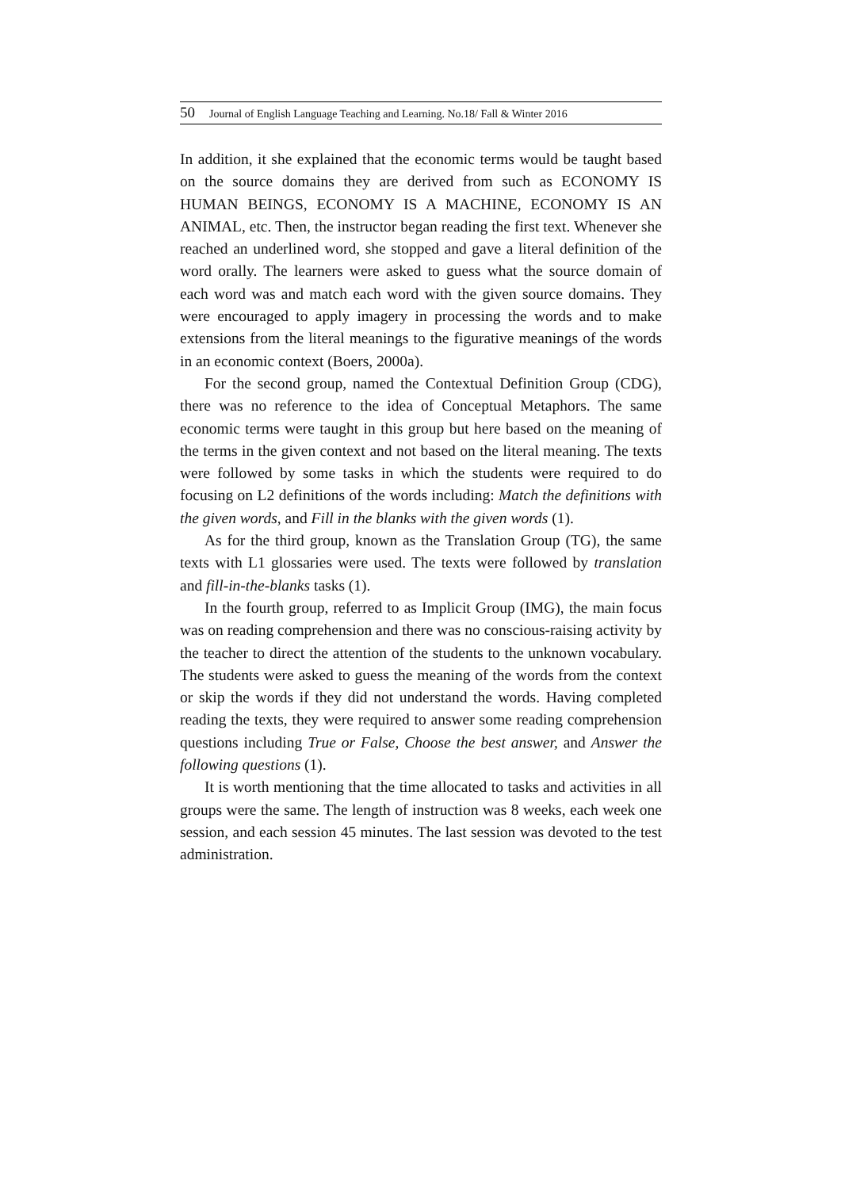50 Journal of English Language Teaching and Learning. No.18/ Fall & Winter 2016
In addition, it she explained that the economic terms would be taught based on the source domains they are derived from such as ECONOMY IS HUMAN BEINGS, ECONOMY IS A MACHINE, ECONOMY IS AN ANIMAL, etc. Then, the instructor began reading the first text. Whenever she reached an underlined word, she stopped and gave a literal definition of the word orally. The learners were asked to guess what the source domain of each word was and match each word with the given source domains. They were encouraged to apply imagery in processing the words and to make extensions from the literal meanings to the figurative meanings of the words in an economic context (Boers, 2000a).
For the second group, named the Contextual Definition Group (CDG), there was no reference to the idea of Conceptual Metaphors. The same economic terms were taught in this group but here based on the meaning of the terms in the given context and not based on the literal meaning. The texts were followed by some tasks in which the students were required to do focusing on L2 definitions of the words including: Match the definitions with the given words, and Fill in the blanks with the given words (1).
As for the third group, known as the Translation Group (TG), the same texts with L1 glossaries were used. The texts were followed by translation and fill-in-the-blanks tasks (1).
In the fourth group, referred to as Implicit Group (IMG), the main focus was on reading comprehension and there was no conscious-raising activity by the teacher to direct the attention of the students to the unknown vocabulary. The students were asked to guess the meaning of the words from the context or skip the words if they did not understand the words. Having completed reading the texts, they were required to answer some reading comprehension questions including True or False, Choose the best answer, and Answer the following questions (1).
It is worth mentioning that the time allocated to tasks and activities in all groups were the same. The length of instruction was 8 weeks, each week one session, and each session 45 minutes. The last session was devoted to the test administration.